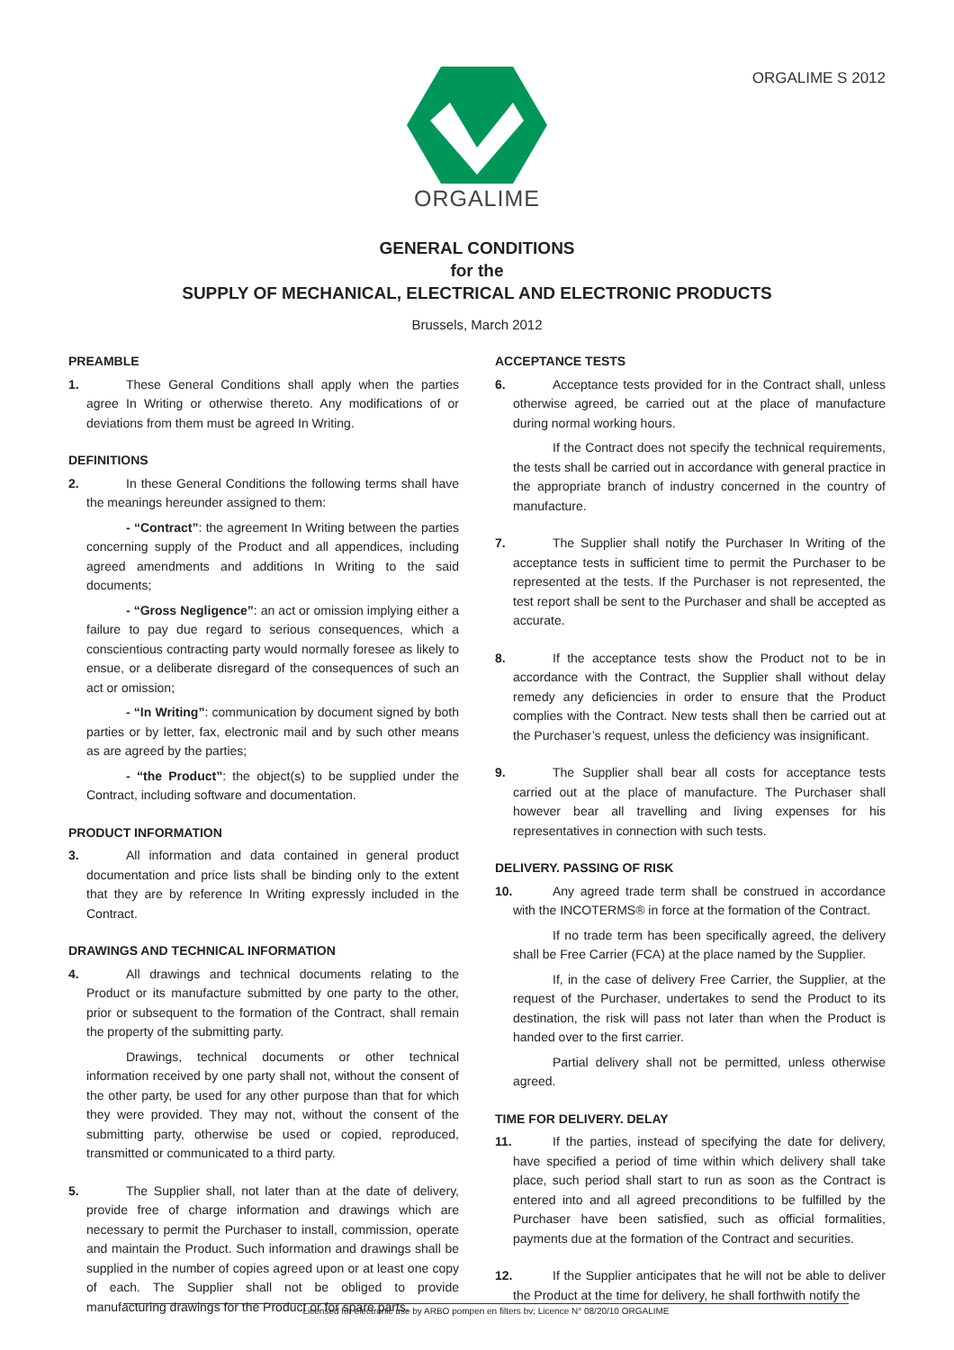ORGALIME S 2012
ORGALIME
GENERAL CONDITIONS
for the
SUPPLY OF MECHANICAL, ELECTRICAL AND ELECTRONIC PRODUCTS
Brussels, March 2012
PREAMBLE
1. These General Conditions shall apply when the parties agree In Writing or otherwise thereto. Any modifications of or deviations from them must be agreed In Writing.
DEFINITIONS
2. In these General Conditions the following terms shall have the meanings hereunder assigned to them:
- “Contract”: the agreement In Writing between the parties concerning supply of the Product and all appendices, including agreed amendments and additions In Writing to the said documents;
- “Gross Negligence”: an act or omission implying either a failure to pay due regard to serious consequences, which a conscientious contracting party would normally foresee as likely to ensue, or a deliberate disregard of the consequences of such an act or omission;
- “In Writing”: communication by document signed by both parties or by letter, fax, electronic mail and by such other means as are agreed by the parties;
- “the Product”: the object(s) to be supplied under the Contract, including software and documentation.
PRODUCT INFORMATION
3. All information and data contained in general product documentation and price lists shall be binding only to the extent that they are by reference In Writing expressly included in the Contract.
DRAWINGS AND TECHNICAL INFORMATION
4. All drawings and technical documents relating to the Product or its manufacture submitted by one party to the other, prior or subsequent to the formation of the Contract, shall remain the property of the submitting party.
Drawings, technical documents or other technical information received by one party shall not, without the consent of the other party, be used for any other purpose than that for which they were provided. They may not, without the consent of the submitting party, otherwise be used or copied, reproduced, transmitted or communicated to a third party.
5. The Supplier shall, not later than at the date of delivery, provide free of charge information and drawings which are necessary to permit the Purchaser to install, commission, operate and maintain the Product. Such information and drawings shall be supplied in the number of copies agreed upon or at least one copy of each. The Supplier shall not be obliged to provide manufacturing drawings for the Product or for spare parts.
ACCEPTANCE TESTS
6. Acceptance tests provided for in the Contract shall, unless otherwise agreed, be carried out at the place of manufacture during normal working hours.
If the Contract does not specify the technical requirements, the tests shall be carried out in accordance with general practice in the appropriate branch of industry concerned in the country of manufacture.
7. The Supplier shall notify the Purchaser In Writing of the acceptance tests in sufficient time to permit the Purchaser to be represented at the tests. If the Purchaser is not represented, the test report shall be sent to the Purchaser and shall be accepted as accurate.
8. If the acceptance tests show the Product not to be in accordance with the Contract, the Supplier shall without delay remedy any deficiencies in order to ensure that the Product complies with the Contract. New tests shall then be carried out at the Purchaser’s request, unless the deficiency was insignificant.
9. The Supplier shall bear all costs for acceptance tests carried out at the place of manufacture. The Purchaser shall however bear all travelling and living expenses for his representatives in connection with such tests.
DELIVERY. PASSING OF RISK
10. Any agreed trade term shall be construed in accordance with the INCOTERMS® in force at the formation of the Contract.
If no trade term has been specifically agreed, the delivery shall be Free Carrier (FCA) at the place named by the Supplier.
If, in the case of delivery Free Carrier, the Supplier, at the request of the Purchaser, undertakes to send the Product to its destination, the risk will pass not later than when the Product is handed over to the first carrier.
Partial delivery shall not be permitted, unless otherwise agreed.
TIME FOR DELIVERY. DELAY
11. If the parties, instead of specifying the date for delivery, have specified a period of time within which delivery shall take place, such period shall start to run as soon as the Contract is entered into and all agreed preconditions to be fulfilled by the Purchaser have been satisfied, such as official formalities, payments due at the formation of the Contract and securities.
12. If the Supplier anticipates that he will not be able to deliver the Product at the time for delivery, he shall forthwith notify the
Licensed for electronic use by ARBO pompen en filters bv; Licence N° 08/20/10 ORGALIME